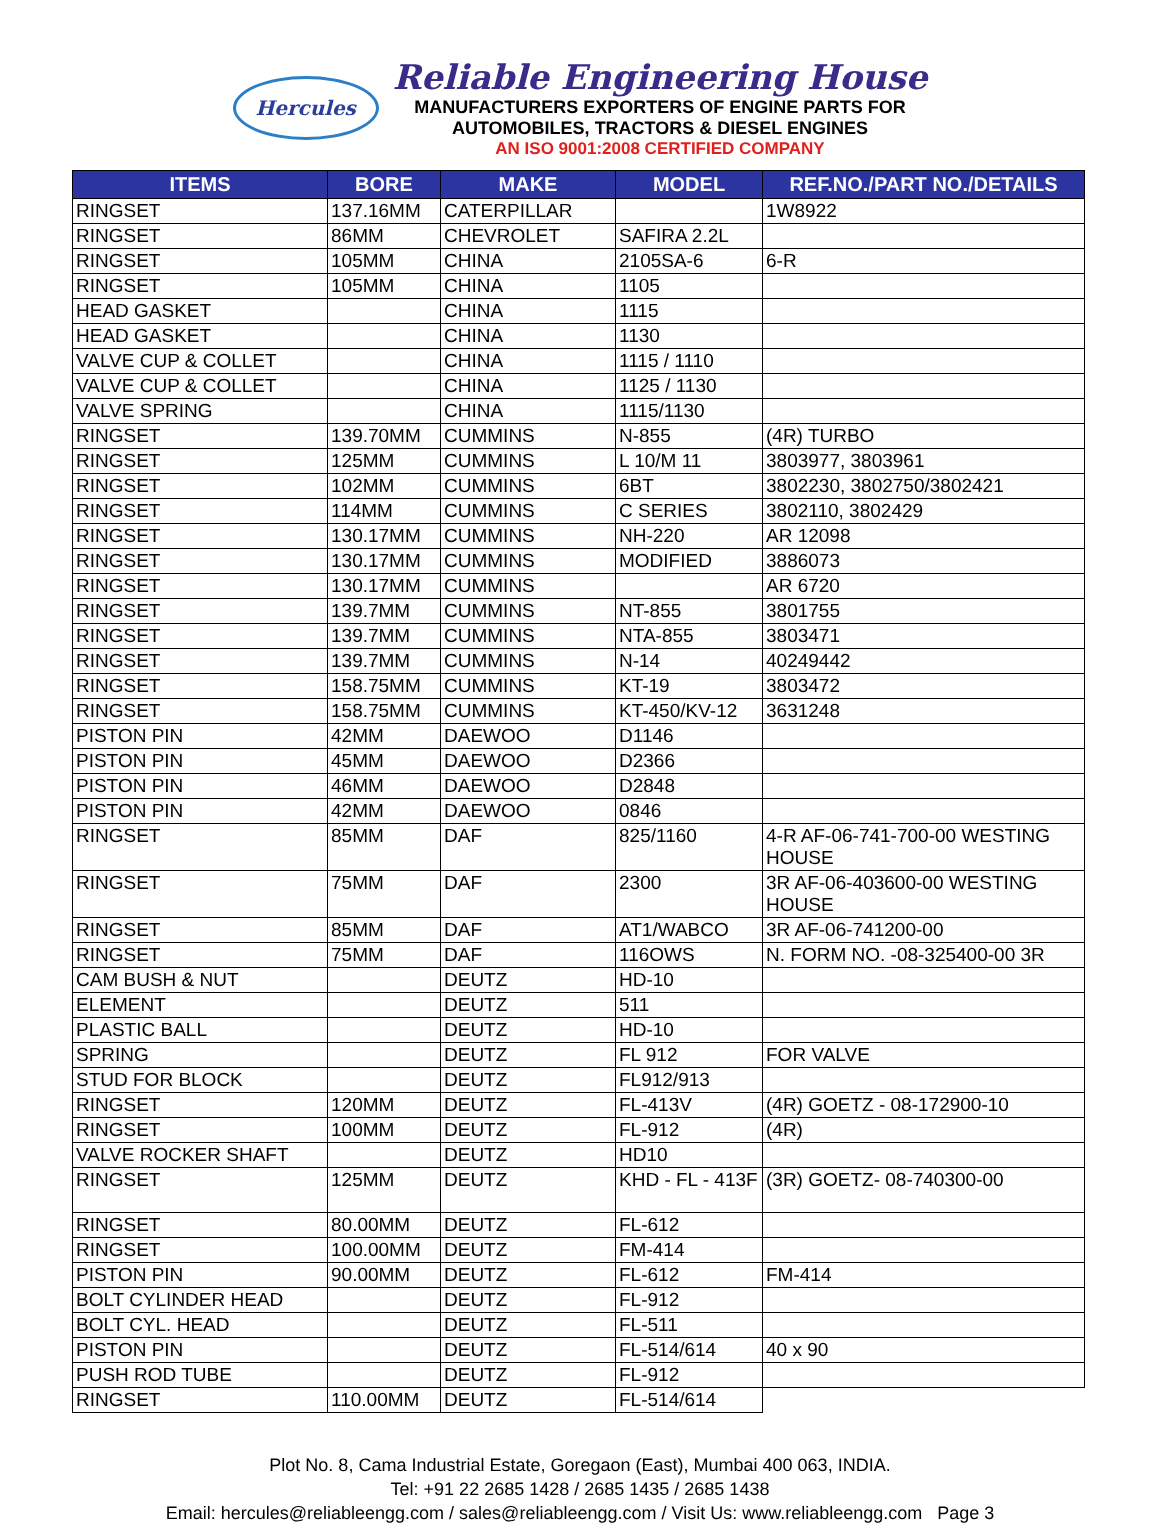Hercules
Reliable Engineering House
MANUFACTURERS EXPORTERS OF ENGINE PARTS FOR
AUTOMOBILES, TRACTORS & DIESEL ENGINES
AN ISO 9001:2008 CERTIFIED COMPANY
| ITEMS | BORE | MAKE | MODEL | REF.NO./PART NO./DETAILS |
| --- | --- | --- | --- | --- |
| RINGSET | 137.16MM | CATERPILLAR | | 1W8922 |
| RINGSET | 86MM | CHEVROLET | SAFIRA 2.2L | |
| RINGSET | 105MM | CHINA | 2105SA-6 | 6-R |
| RINGSET | 105MM | CHINA | 1105 | |
| HEAD GASKET | | CHINA | 1115 | |
| HEAD GASKET | | CHINA | 1130 | |
| VALVE CUP & COLLET | | CHINA | 1115 / 1110 | |
| VALVE CUP & COLLET | | CHINA | 1125 / 1130 | |
| VALVE SPRING | | CHINA | 1115/1130 | |
| RINGSET | 139.70MM | CUMMINS | N-855 | (4R) TURBO |
| RINGSET | 125MM | CUMMINS | L 10/M 11 | 3803977, 3803961 |
| RINGSET | 102MM | CUMMINS | 6BT | 3802230, 3802750/3802421 |
| RINGSET | 114MM | CUMMINS | C SERIES | 3802110, 3802429 |
| RINGSET | 130.17MM | CUMMINS | NH-220 | AR 12098 |
| RINGSET | 130.17MM | CUMMINS | MODIFIED | 3886073 |
| RINGSET | 130.17MM | CUMMINS | | AR 6720 |
| RINGSET | 139.7MM | CUMMINS | NT-855 | 3801755 |
| RINGSET | 139.7MM | CUMMINS | NTA-855 | 3803471 |
| RINGSET | 139.7MM | CUMMINS | N-14 | 40249442 |
| RINGSET | 158.75MM | CUMMINS | KT-19 | 3803472 |
| RINGSET | 158.75MM | CUMMINS | KT-450/KV-12 | 3631248 |
| PISTON PIN | 42MM | DAEWOO | D1146 | |
| PISTON PIN | 45MM | DAEWOO | D2366 | |
| PISTON PIN | 46MM | DAEWOO | D2848 | |
| PISTON PIN | 42MM | DAEWOO | 0846 | |
| RINGSET | 85MM | DAF | 825/1160 | 4-R AF-06-741-700-00 WESTING HOUSE |
| RINGSET | 75MM | DAF | 2300 | 3R AF-06-403600-00 WESTING HOUSE |
| RINGSET | 85MM | DAF | AT1/WABCO | 3R AF-06-741200-00 |
| RINGSET | 75MM | DAF | 116OWS | N. FORM NO. -08-325400-00 3R |
| CAM BUSH & NUT | | DEUTZ | HD-10 | |
| ELEMENT | | DEUTZ | 511 | |
| PLASTIC BALL | | DEUTZ | HD-10 | |
| SPRING | | DEUTZ | FL 912 | FOR VALVE |
| STUD FOR BLOCK | | DEUTZ | FL912/913 | |
| RINGSET | 120MM | DEUTZ | FL-413V | (4R) GOETZ - 08-172900-10 |
| RINGSET | 100MM | DEUTZ | FL-912 | (4R) |
| VALVE ROCKER SHAFT | | DEUTZ | HD10 | |
| RINGSET | 125MM | DEUTZ | KHD - FL - 413F | (3R) GOETZ- 08-740300-00 |
| RINGSET | 80.00MM | DEUTZ | FL-612 | |
| RINGSET | 100.00MM | DEUTZ | FM-414 | |
| PISTON PIN | 90.00MM | DEUTZ | FL-612 | FM-414 |
| BOLT CYLINDER HEAD | | DEUTZ | FL-912 | |
| BOLT CYL. HEAD | | DEUTZ | FL-511 | |
| PISTON PIN | | DEUTZ | FL-514/614 | 40 x 90 |
| PUSH ROD TUBE | | DEUTZ | FL-912 | |
| RINGSET | 110.00MM | DEUTZ | FL-514/614 | |
Plot No. 8, Cama Industrial Estate, Goregaon (East), Mumbai 400 063, INDIA.
Tel: +91 22 2685 1428 / 2685 1435 / 2685 1438
Email: hercules@reliableengg.com / sales@reliableengg.com / Visit Us: www.reliableengg.com Page 3